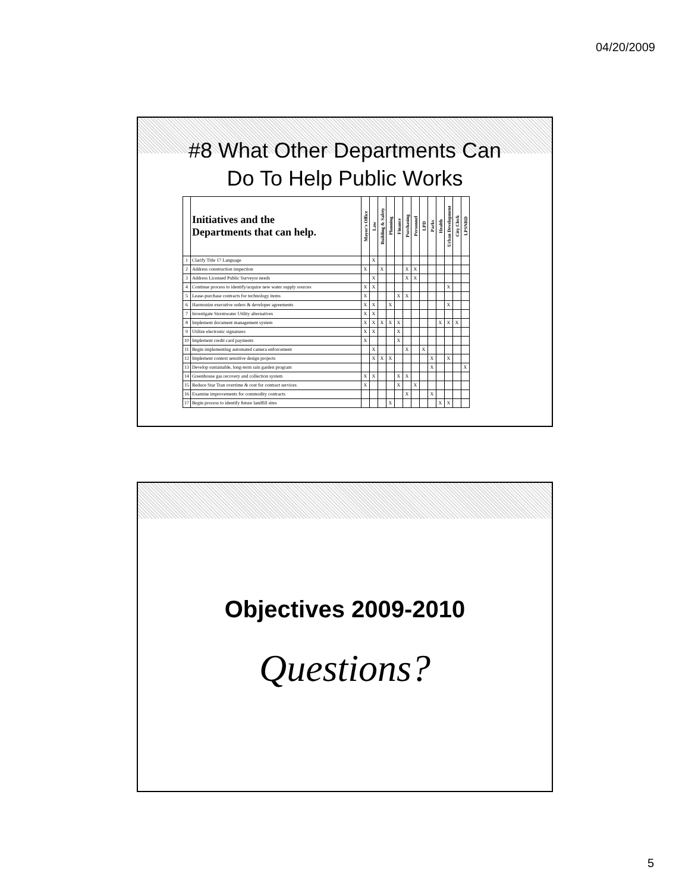04/20/2009
#8 What Other Departments Can
Do To Help Public Works
| | Initiatives and the Departments that can help. | Mayor's Office | Law | Building & Safety | Planning | Finance | Purchasing | Personnel | LPD | Parks | Health | Urban Development | City Clerk | LPSNRD |
| --- | --- | --- | --- | --- | --- | --- | --- | --- | --- | --- | --- | --- | --- | --- |
| 1 | Clarify Title 17 Language | | X | | | | | | | | | | | |
| 2 | Address construction inspection | X | | X | | | X | X | | | | | | |
| 3 | Address Licensed Public Surveyor needs | | X | | | | X | X | | | | | | |
| 4 | Continue process to identify/acquire new water supply sources | X | X | | | | | | | | | X | | |
| 5 | Lease-purchase contracts for technology items | X | | | | X | X | | | | | | | |
| 6 | Harmonize executive orders & developer agreements | X | X | | X | | | | | | | X | | |
| 7 | Investigate Stormwater Utility alternatives | X | X | | | | | | | | | | | |
| 8 | Implement document management system | X | X | X | X | X | | | | | X | X | X | |
| 9 | Utilize electronic signatures | X | X | | | X | | | | | | | | |
| 10 | Implement credit card payments | X | | | | X | | | | | | | | |
| 11 | Begin implementing automated camera enforcement | | X | | | | X | | X | | | | | |
| 12 | Implement context sensitive design projects | | X | X | X | | | | | X | | X | | |
| 13 | Develop sustainable, long-term rain garden program | | | | | | | | | X | | | | X |
| 14 | Greenhouse gas recovery and collection system | X | X | | | X | X | | | | | | | |
| 15 | Reduce Star Tran overtime & cost for contract services | X | | | | X | | X | | | | | | |
| 16 | Examine improvements for commodity contracts | | | | | | X | | | X | | | | |
| 17 | Begin process to identify future landfill sites | | | | X | | | | | | X | X | | |
Objectives 2009-2010
Questions?
5